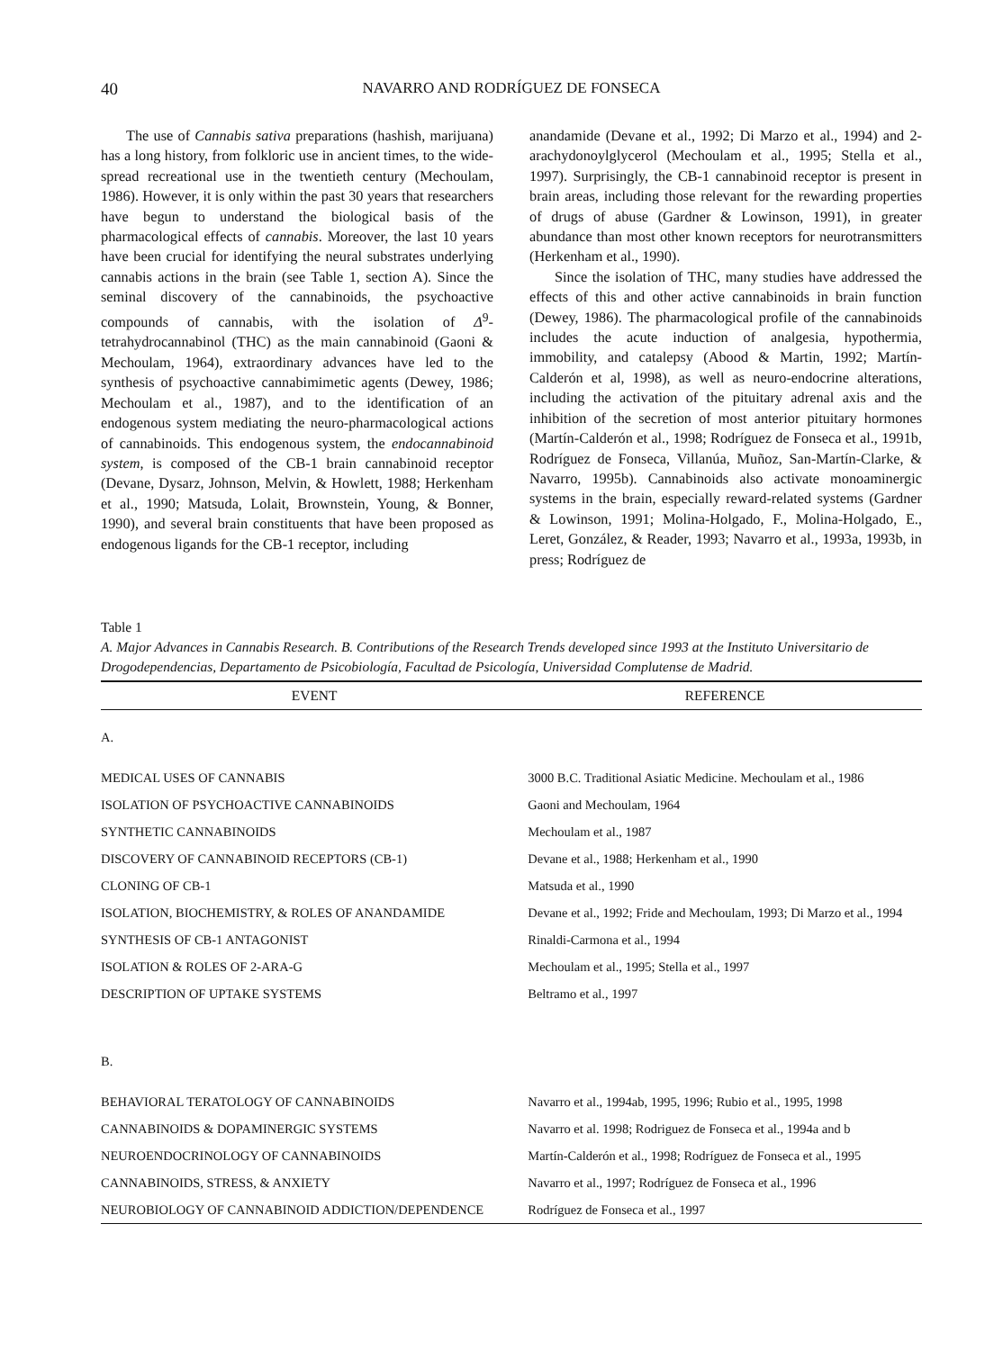40 NAVARRO AND RODRÍGUEZ DE FONSECA
The use of Cannabis sativa preparations (hashish, marijuana) has a long history, from folkloric use in ancient times, to the wide-spread recreational use in the twentieth century (Mechoulam, 1986). However, it is only within the past 30 years that researchers have begun to understand the biological basis of the pharmacological effects of cannabis. Moreover, the last 10 years have been crucial for identifying the neural substrates underlying cannabis actions in the brain (see Table 1, section A). Since the seminal discovery of the cannabinoids, the psychoactive compounds of cannabis, with the isolation of Δ<sup>9</sup>-tetrahydrocannabinol (THC) as the main cannabinoid (Gaoni & Mechoulam, 1964), extraordinary advances have led to the synthesis of psychoactive cannabimimetic agents (Dewey, 1986; Mechoulam et al., 1987), and to the identification of an endogenous system mediating the neuro-pharmacological actions of cannabinoids. This endogenous system, the endocannabinoid system, is composed of the CB-1 brain cannabinoid receptor (Devane, Dysarz, Johnson, Melvin, & Howlett, 1988; Herkenham et al., 1990; Matsuda, Lolait, Brownstein, Young, & Bonner, 1990), and several brain constituents that have been proposed as endogenous ligands for the CB-1 receptor, including
anandamide (Devane et al., 1992; Di Marzo et al., 1994) and 2-arachydonoylglycerol (Mechoulam et al., 1995; Stella et al., 1997). Surprisingly, the CB-1 cannabinoid receptor is present in brain areas, including those relevant for the rewarding properties of drugs of abuse (Gardner & Lowinson, 1991), in greater abundance than most other known receptors for neurotransmitters (Herkenham et al., 1990).
Since the isolation of THC, many studies have addressed the effects of this and other active cannabinoids in brain function (Dewey, 1986). The pharmacological profile of the cannabinoids includes the acute induction of analgesia, hypothermia, immobility, and catalepsy (Abood & Martin, 1992; Martín-Calderón et al, 1998), as well as neuro-endocrine alterations, including the activation of the pituitary adrenal axis and the inhibition of the secretion of most anterior pituitary hormones (Martín-Calderón et al., 1998; Rodríguez de Fonseca et al., 1991b, Rodríguez de Fonseca, Villanúa, Muñoz, San-Martín-Clarke, & Navarro, 1995b). Cannabinoids also activate monoaminergic systems in the brain, especially reward-related systems (Gardner & Lowinson, 1991; Molina-Holgado, F., Molina-Holgado, E., Leret, González, & Reader, 1993; Navarro et al., 1993a, 1993b, in press; Rodríguez de
Table 1
A. Major Advances in Cannabis Research. B. Contributions of the Research Trends developed since 1993 at the Instituto Universitario de Drogodependencias, Departamento de Psicobiología, Facultad de Psicología, Universidad Complutense de Madrid.
| EVENT | REFERENCE |
| --- | --- |
| A. | |
| MEDICAL USES OF CANNABIS | 3000 B.C. Traditional Asiatic Medicine. Mechoulam et al., 1986 |
| ISOLATION OF PSYCHOACTIVE CANNABINOIDS | Gaoni and Mechoulam, 1964 |
| SYNTHETIC CANNABINOIDS | Mechoulam et al., 1987 |
| DISCOVERY OF CANNABINOID RECEPTORS (CB-1) | Devane et al., 1988; Herkenham et al., 1990 |
| CLONING OF CB-1 | Matsuda et al., 1990 |
| ISOLATION, BIOCHEMISTRY, & ROLES OF ANANDAMIDE | Devane et al., 1992; Fride and Mechoulam, 1993; Di Marzo et al., 1994 |
| SYNTHESIS OF CB-1 ANTAGONIST | Rinaldi-Carmona et al., 1994 |
| ISOLATION & ROLES OF 2-ARA-G | Mechoulam et al., 1995; Stella et al., 1997 |
| DESCRIPTION OF UPTAKE SYSTEMS | Beltramo et al., 1997 |
| B. | |
| BEHAVIORAL TERATOLOGY OF CANNABINOIDS | Navarro et al., 1994ab, 1995, 1996; Rubio et al., 1995, 1998 |
| CANNABINOIDS & DOPAMINERGIC SYSTEMS | Navarro et al. 1998; Rodriguez de Fonseca et al., 1994a and b |
| NEUROENDOCRINOLOGY OF CANNABINOIDS | Martín-Calderón et al., 1998; Rodríguez de Fonseca et al., 1995 |
| CANNABINOIDS, STRESS, & ANXIETY | Navarro et al., 1997; Rodríguez de Fonseca et al., 1996 |
| NEUROBIOLOGY OF CANNABINOID ADDICTION/DEPENDENCE | Rodríguez de Fonseca et al., 1997 |